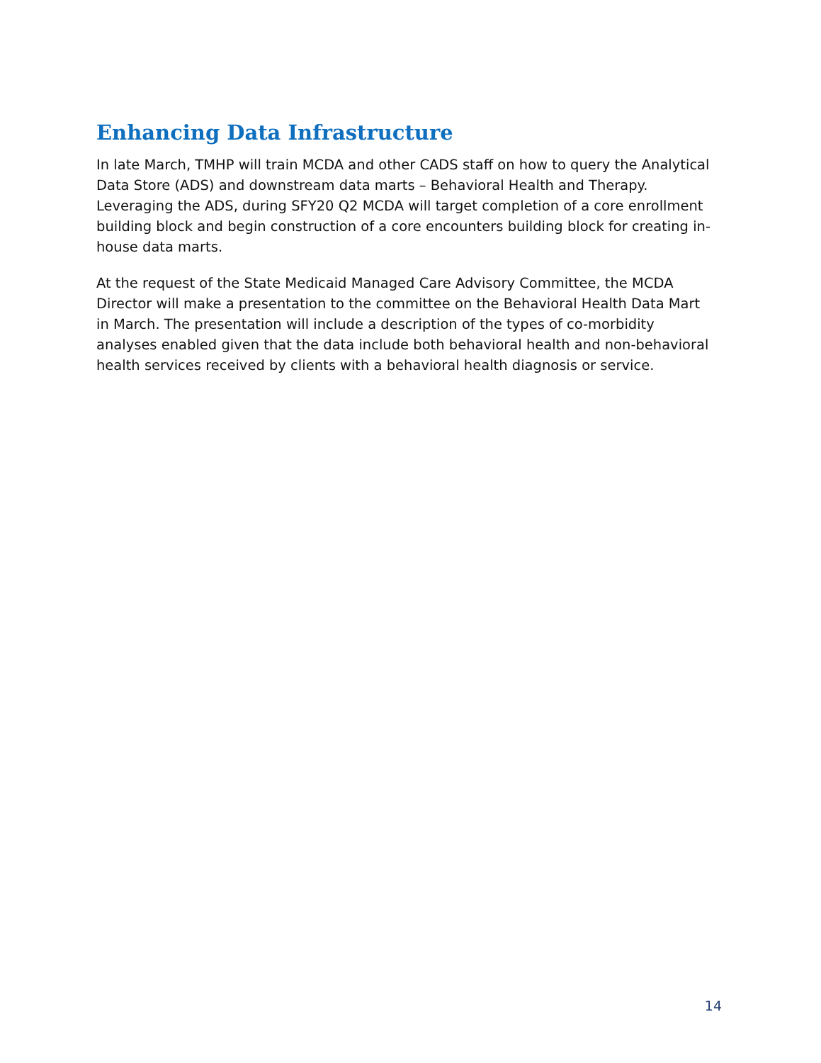Enhancing Data Infrastructure
In late March, TMHP will train MCDA and other CADS staff on how to query the Analytical Data Store (ADS) and downstream data marts – Behavioral Health and Therapy. Leveraging the ADS, during SFY20 Q2 MCDA will target completion of a core enrollment building block and begin construction of a core encounters building block for creating in-house data marts.
At the request of the State Medicaid Managed Care Advisory Committee, the MCDA Director will make a presentation to the committee on the Behavioral Health Data Mart in March. The presentation will include a description of the types of co-morbidity analyses enabled given that the data include both behavioral health and non-behavioral health services received by clients with a behavioral health diagnosis or service.
14